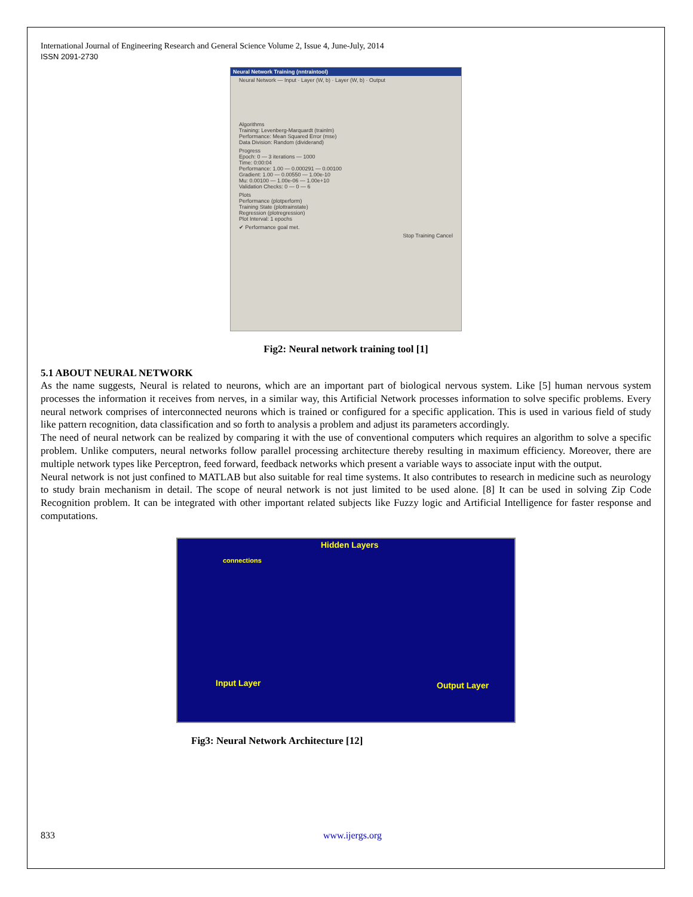International Journal of Engineering Research and General Science Volume 2, Issue 4, June-July, 2014
ISSN 2091-2730
Neural Network Training (nntraintool)
Neural Network — Input · Layer (W, b) · Layer (W, b) · Output
Algorithms
Training: Levenberg-Marquardt (trainlm)
Performance: Mean Squared Error (mse)
Data Division: Random (dividerand)
Progress
Epoch: 0 — 3 iterations — 1000
Time: 0:00:04
Performance: 1.00 — 0.000291 — 0.00100
Gradient: 1.00 — 0.00550 — 1.00e-10
Mu: 0.00100 — 1.00e-06 — 1.00e+10
Validation Checks: 0 — 0 — 6
Plots
Performance (plotperform)
Training State (plottrainstate)
Regression (plotregression)
Plot Interval: 1 epochs
✔ Performance goal met.
Stop Training Cancel
Fig2: Neural network training tool [1]
5.1 ABOUT NEURAL NETWORK
As the name suggests, Neural is related to neurons, which are an important part of biological nervous system. Like [5] human nervous system processes the information it receives from nerves, in a similar way, this Artificial Network processes information to solve specific problems. Every neural network comprises of interconnected neurons which is trained or configured for a specific application. This is used in various field of study like pattern recognition, data classification and so forth to analysis a problem and adjust its parameters accordingly.
The need of neural network can be realized by comparing it with the use of conventional computers which requires an algorithm to solve a specific problem. Unlike computers, neural networks follow parallel processing architecture thereby resulting in maximum efficiency. Moreover, there are multiple network types like Perceptron, feed forward, feedback networks which present a variable ways to associate input with the output.
Neural network is not just confined to MATLAB but also suitable for real time systems. It also contributes to research in medicine such as neurology to study brain mechanism in detail. The scope of neural network is not just limited to be used alone. [8] It can be used in solving Zip Code Recognition problem. It can be integrated with other important related subjects like Fuzzy logic and Artificial Intelligence for faster response and computations.
Hidden Layers
connections
Input Layer Output Layer
Fig3: Neural Network Architecture [12]
833 www.ijergs.org